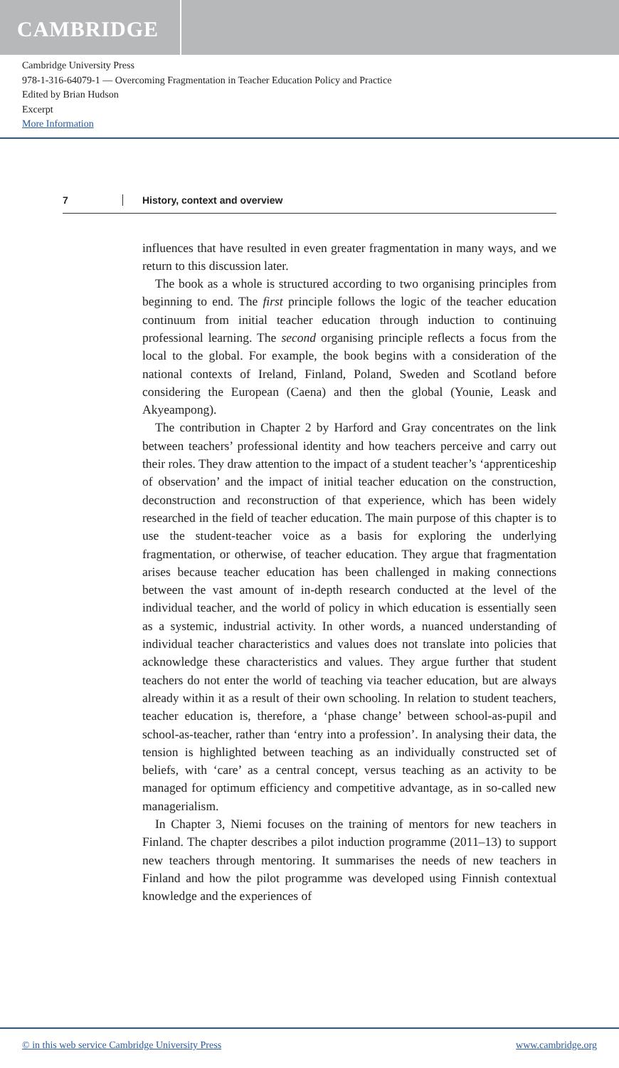CAMBRIDGE
Cambridge University Press
978-1-316-64079-1 — Overcoming Fragmentation in Teacher Education Policy and Practice
Edited by Brian Hudson
Excerpt
More Information
7 History, context and overview
influences that have resulted in even greater fragmentation in many ways, and we return to this discussion later.
The book as a whole is structured according to two organising principles from beginning to end. The first principle follows the logic of the teacher education continuum from initial teacher education through induction to continuing professional learning. The second organising principle reflects a focus from the local to the global. For example, the book begins with a consideration of the national contexts of Ireland, Finland, Poland, Sweden and Scotland before considering the European (Caena) and then the global (Younie, Leask and Akyeampong).
The contribution in Chapter 2 by Harford and Gray concentrates on the link between teachers’ professional identity and how teachers perceive and carry out their roles. They draw attention to the impact of a student teacher’s ‘apprenticeship of observation’ and the impact of initial teacher education on the construction, deconstruction and reconstruction of that experience, which has been widely researched in the field of teacher education. The main purpose of this chapter is to use the student-teacher voice as a basis for exploring the underlying fragmentation, or otherwise, of teacher education. They argue that fragmentation arises because teacher education has been challenged in making connections between the vast amount of in-depth research conducted at the level of the individual teacher, and the world of policy in which education is essentially seen as a systemic, industrial activity. In other words, a nuanced understanding of individual teacher characteristics and values does not translate into policies that acknowledge these characteristics and values. They argue further that student teachers do not enter the world of teaching via teacher education, but are always already within it as a result of their own schooling. In relation to student teachers, teacher education is, therefore, a ‘phase change’ between school-as-pupil and school-as-teacher, rather than ‘entry into a profession’. In analysing their data, the tension is highlighted between teaching as an individually constructed set of beliefs, with ‘care’ as a central concept, versus teaching as an activity to be managed for optimum efficiency and competitive advantage, as in so-called new managerialism.
In Chapter 3, Niemi focuses on the training of mentors for new teachers in Finland. The chapter describes a pilot induction programme (2011–13) to support new teachers through mentoring. It summarises the needs of new teachers in Finland and how the pilot programme was developed using Finnish contextual knowledge and the experiences of
© in this web service Cambridge University Press www.cambridge.org